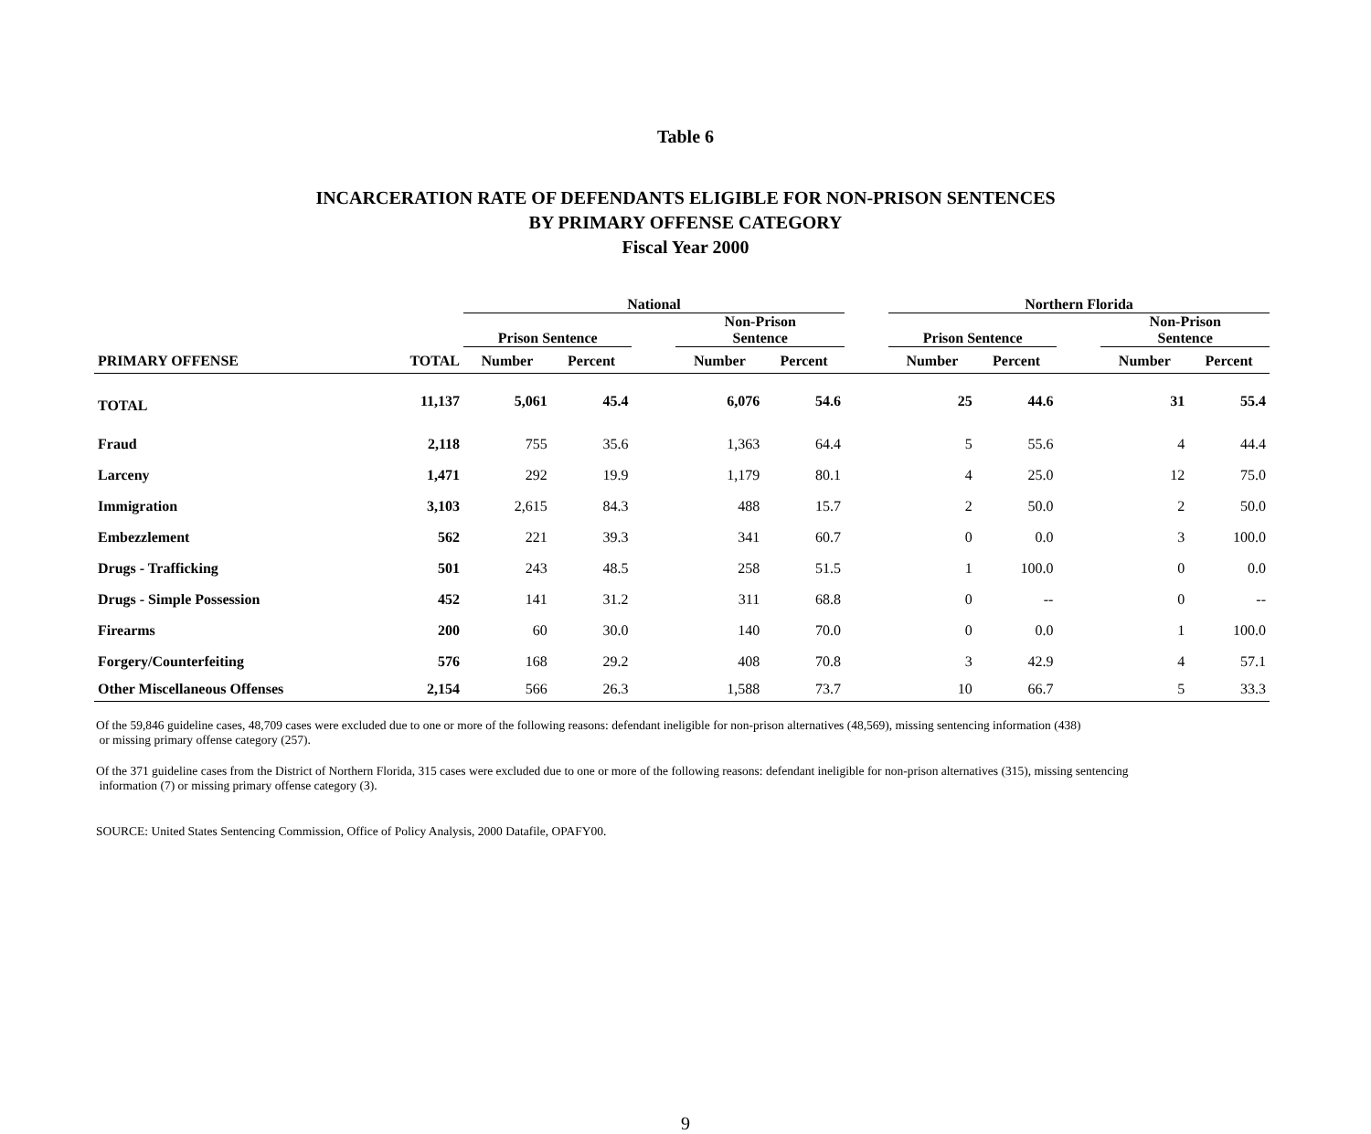Table 6
INCARCERATION RATE OF DEFENDANTS ELIGIBLE FOR NON-PRISON SENTENCES
BY PRIMARY OFFENSE CATEGORY
Fiscal Year 2000
| | | National | | | | | | Northern Florida | | | | |
| --- | --- | --- | --- | --- | --- | --- | --- | --- | --- | --- | --- | --- |
| | | Prison Sentence | | | Non-Prison Sentence | | | Prison Sentence | | | Non-Prison Sentence | |
| PRIMARY OFFENSE | TOTAL | Number | Percent | | Number | Percent | | Number | Percent | | Number | Percent |
| TOTAL | 11,137 | 5,061 | 45.4 | | 6,076 | 54.6 | | 25 | 44.6 | | 31 | 55.4 |
| Fraud | 2,118 | 755 | 35.6 | | 1,363 | 64.4 | | 5 | 55.6 | | 4 | 44.4 |
| Larceny | 1,471 | 292 | 19.9 | | 1,179 | 80.1 | | 4 | 25.0 | | 12 | 75.0 |
| Immigration | 3,103 | 2,615 | 84.3 | | 488 | 15.7 | | 2 | 50.0 | | 2 | 50.0 |
| Embezzlement | 562 | 221 | 39.3 | | 341 | 60.7 | | 0 | 0.0 | | 3 | 100.0 |
| Drugs - Trafficking | 501 | 243 | 48.5 | | 258 | 51.5 | | 1 | 100.0 | | 0 | 0.0 |
| Drugs - Simple Possession | 452 | 141 | 31.2 | | 311 | 68.8 | | 0 | -- | | 0 | -- |
| Firearms | 200 | 60 | 30.0 | | 140 | 70.0 | | 0 | 0.0 | | 1 | 100.0 |
| Forgery/Counterfeiting | 576 | 168 | 29.2 | | 408 | 70.8 | | 3 | 42.9 | | 4 | 57.1 |
| Other Miscellaneous Offenses | 2,154 | 566 | 26.3 | | 1,588 | 73.7 | | 10 | 66.7 | | 5 | 33.3 |
Of the 59,846 guideline cases, 48,709 cases were excluded due to one or more of the following reasons: defendant ineligible for non-prison alternatives (48,569), missing sentencing information (438)
or missing primary offense category (257).
Of the 371 guideline cases from the District of Northern Florida, 315 cases were excluded due to one or more of the following reasons: defendant ineligible for non-prison alternatives (315), missing sentencing
information (7) or missing primary offense category (3).
SOURCE: United States Sentencing Commission, Office of Policy Analysis, 2000 Datafile, OPAFY00.
9